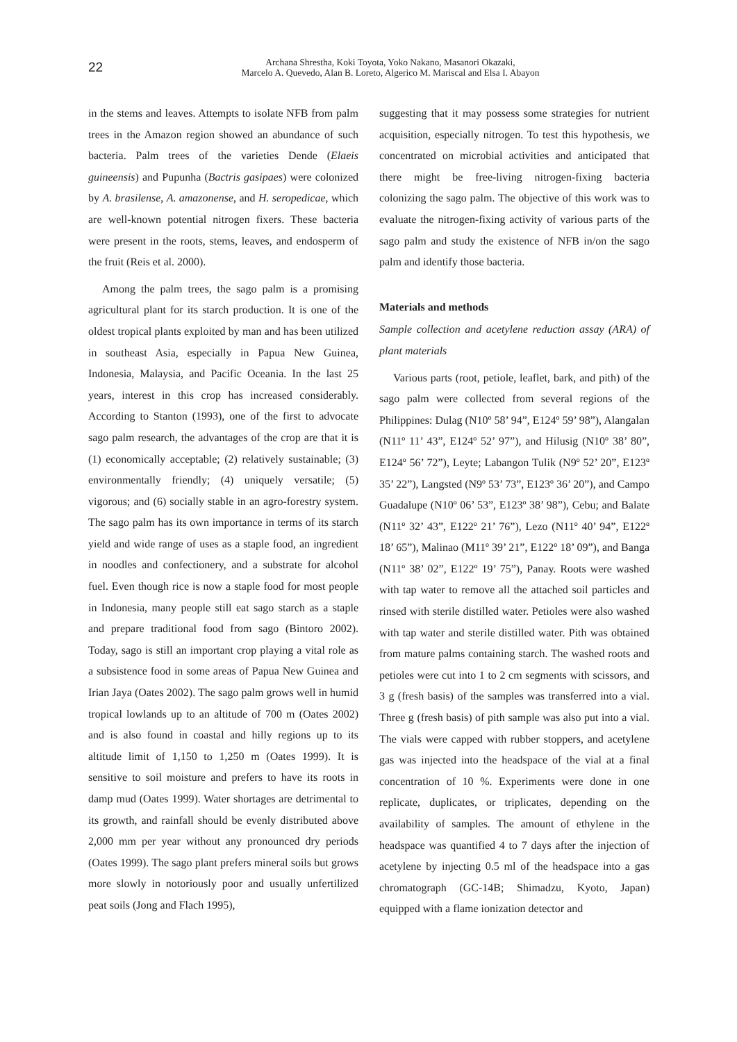22
Archana Shrestha, Koki Toyota, Yoko Nakano, Masanori Okazaki,
Marcelo A. Quevedo, Alan B. Loreto, Algerico M. Mariscal and Elsa I. Abayon
in the stems and leaves. Attempts to isolate NFB from palm trees in the Amazon region showed an abundance of such bacteria. Palm trees of the varieties Dende (Elaeis guineensis) and Pupunha (Bactris gasipaes) were colonized by A. brasilense, A. amazonense, and H. seropedicae, which are well-known potential nitrogen fixers. These bacteria were present in the roots, stems, leaves, and endosperm of the fruit (Reis et al. 2000).
Among the palm trees, the sago palm is a promising agricultural plant for its starch production. It is one of the oldest tropical plants exploited by man and has been utilized in southeast Asia, especially in Papua New Guinea, Indonesia, Malaysia, and Pacific Oceania. In the last 25 years, interest in this crop has increased considerably. According to Stanton (1993), one of the first to advocate sago palm research, the advantages of the crop are that it is (1) economically acceptable; (2) relatively sustainable; (3) environmentally friendly; (4) uniquely versatile; (5) vigorous; and (6) socially stable in an agro-forestry system. The sago palm has its own importance in terms of its starch yield and wide range of uses as a staple food, an ingredient in noodles and confectionery, and a substrate for alcohol fuel. Even though rice is now a staple food for most people in Indonesia, many people still eat sago starch as a staple and prepare traditional food from sago (Bintoro 2002). Today, sago is still an important crop playing a vital role as a subsistence food in some areas of Papua New Guinea and Irian Jaya (Oates 2002). The sago palm grows well in humid tropical lowlands up to an altitude of 700 m (Oates 2002) and is also found in coastal and hilly regions up to its altitude limit of 1,150 to 1,250 m (Oates 1999). It is sensitive to soil moisture and prefers to have its roots in damp mud (Oates 1999). Water shortages are detrimental to its growth, and rainfall should be evenly distributed above 2,000 mm per year without any pronounced dry periods (Oates 1999). The sago plant prefers mineral soils but grows more slowly in notoriously poor and usually unfertilized peat soils (Jong and Flach 1995),
suggesting that it may possess some strategies for nutrient acquisition, especially nitrogen. To test this hypothesis, we concentrated on microbial activities and anticipated that there might be free-living nitrogen-fixing bacteria colonizing the sago palm. The objective of this work was to evaluate the nitrogen-fixing activity of various parts of the sago palm and study the existence of NFB in/on the sago palm and identify those bacteria.
Materials and methods
Sample collection and acetylene reduction assay (ARA) of plant materials
Various parts (root, petiole, leaflet, bark, and pith) of the sago palm were collected from several regions of the Philippines: Dulag (N10º 58’ 94”, E124º 59’ 98”), Alangalan (N11º 11’ 43”, E124º 52’ 97”), and Hilusig (N10º 38’ 80”, E124º 56’ 72”), Leyte; Labangon Tulik (N9º 52’ 20”, E123º 35’ 22”), Langsted (N9º 53’ 73”, E123º 36’ 20”), and Campo Guadalupe (N10º 06’ 53”, E123º 38’ 98”), Cebu; and Balate (N11º 32’ 43”, E122º 21’ 76”), Lezo (N11º 40’ 94”, E122º 18’ 65”), Malinao (M11º 39’ 21”, E122º 18’ 09”), and Banga (N11º 38’ 02”, E122º 19’ 75”), Panay. Roots were washed with tap water to remove all the attached soil particles and rinsed with sterile distilled water. Petioles were also washed with tap water and sterile distilled water. Pith was obtained from mature palms containing starch. The washed roots and petioles were cut into 1 to 2 cm segments with scissors, and 3 g (fresh basis) of the samples was transferred into a vial. Three g (fresh basis) of pith sample was also put into a vial. The vials were capped with rubber stoppers, and acetylene gas was injected into the headspace of the vial at a final concentration of 10 %. Experiments were done in one replicate, duplicates, or triplicates, depending on the availability of samples. The amount of ethylene in the headspace was quantified 4 to 7 days after the injection of acetylene by injecting 0.5 ml of the headspace into a gas chromatograph (GC-14B; Shimadzu, Kyoto, Japan) equipped with a flame ionization detector and